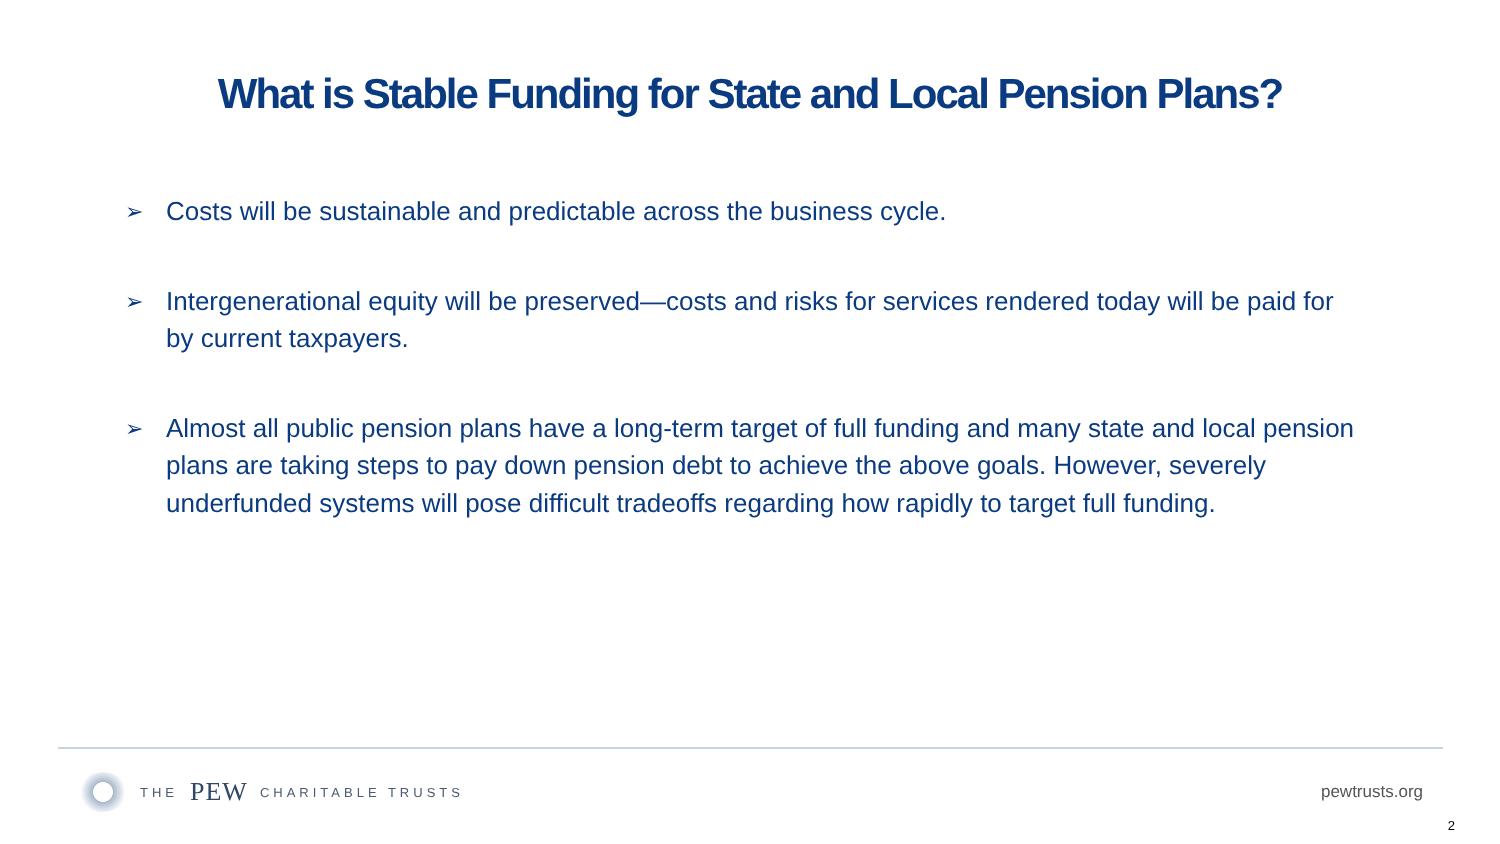What is Stable Funding for State and Local Pension Plans?
➢ Costs will be sustainable and predictable across the business cycle.
➢ Intergenerational equity will be preserved—costs and risks for services rendered today will be paid for by current taxpayers.
➢ Almost all public pension plans have a long-term target of full funding and many state and local pension plans are taking steps to pay down pension debt to achieve the above goals. However, severely underfunded systems will pose difficult tradeoffs regarding how rapidly to target full funding.
THE PEW CHARITABLE TRUSTS
pewtrusts.org
2